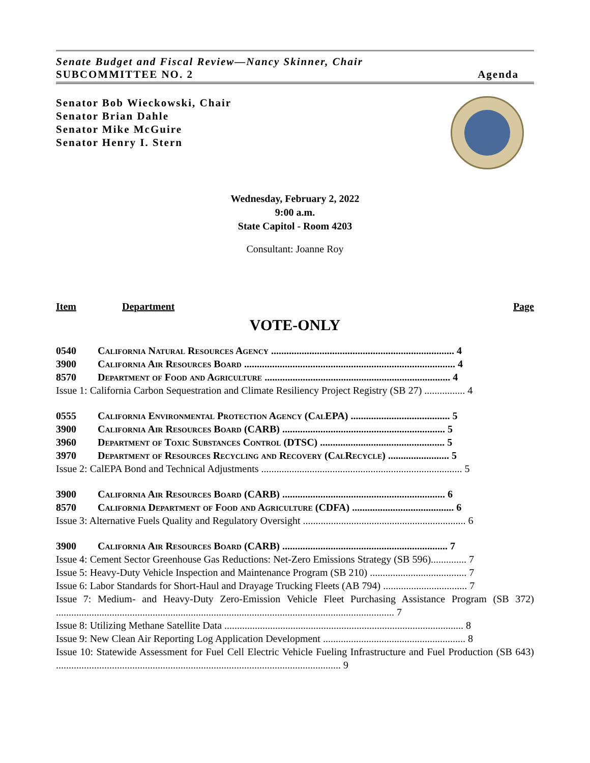Senate Budget and Fiscal Review—Nancy Skinner, Chair
SUBCOMMITTEE NO. 2 Agenda
Senator Bob Wieckowski, Chair
Senator Brian Dahle
Senator Mike McGuire
Senator Henry I. Stern
Wednesday, February 2, 2022
9:00 a.m.
State Capitol - Room 4203
Consultant: Joanne Roy
Item Department Page
VOTE-ONLY
0540 California Natural Resources Agency ........................................................................ 4
3900 California Air Resources Board ................................................................................... 4
8570 Department of Food and Agriculture ......................................................................... 4
Issue 1: California Carbon Sequestration and Climate Resiliency Project Registry (SB 27) ................ 4
0555 California Environmental Protection Agency (CalEPA) ....................................... 5
3900 California Air Resources Board (CARB) ................................................................ 5
3960 Department of Toxic Substances Control (DTSC) ................................................. 5
3970 Department of Resources Recycling and Recovery (CalRecycle) ........................ 5
Issue 2: CalEPA Bond and Technical Adjustments ............................................................................... 5
3900 California Air Resources Board (CARB) ................................................................ 6
8570 California Department of Food and Agriculture (CDFA) ........................................ 6
Issue 3: Alternative Fuels Quality and Regulatory Oversight ................................................................ 6
3900 California Air Resources Board (CARB) ................................................................. 7
Issue 4: Cement Sector Greenhouse Gas Reductions: Net-Zero Emissions Strategy (SB 596).............. 7
Issue 5: Heavy-Duty Vehicle Inspection and Maintenance Program (SB 210) ...................................... 7
Issue 6: Labor Standards for Short-Haul and Drayage Trucking Fleets (AB 794) ................................. 7
Issue 7: Medium- and Heavy-Duty Zero-Emission Vehicle Fleet Purchasing Assistance Program (SB 372) ..................................................................................................................................... 7
Issue 8: Utilizing Methane Satellite Data .............................................................................................. 8
Issue 9: New Clean Air Reporting Log Application Development ........................................................ 8
Issue 10: Statewide Assessment for Fuel Cell Electric Vehicle Fueling Infrastructure and Fuel Production (SB 643) ................................................................................................................ 9